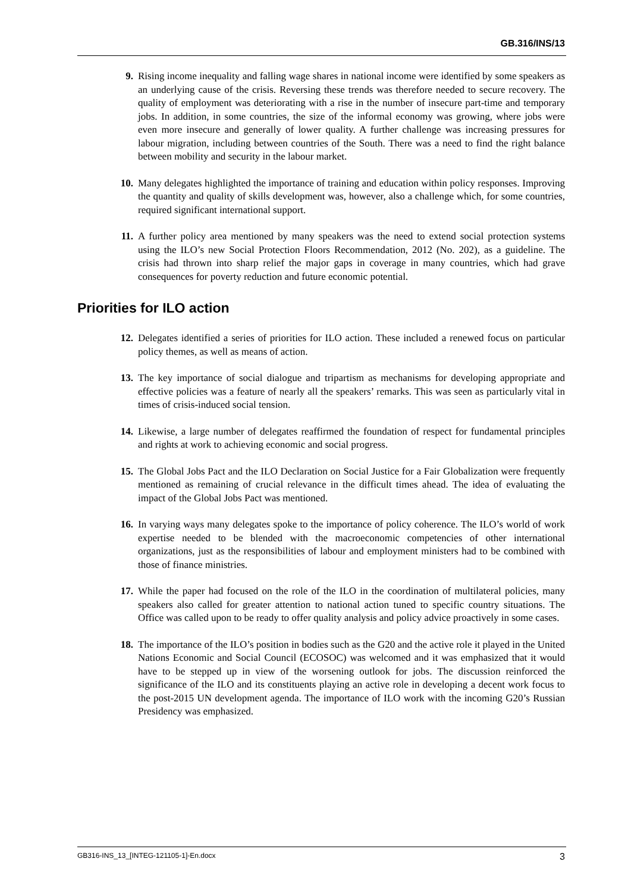GB.316/INS/13
9. Rising income inequality and falling wage shares in national income were identified by some speakers as an underlying cause of the crisis. Reversing these trends was therefore needed to secure recovery. The quality of employment was deteriorating with a rise in the number of insecure part-time and temporary jobs. In addition, in some countries, the size of the informal economy was growing, where jobs were even more insecure and generally of lower quality. A further challenge was increasing pressures for labour migration, including between countries of the South. There was a need to find the right balance between mobility and security in the labour market.
10. Many delegates highlighted the importance of training and education within policy responses. Improving the quantity and quality of skills development was, however, also a challenge which, for some countries, required significant international support.
11. A further policy area mentioned by many speakers was the need to extend social protection systems using the ILO’s new Social Protection Floors Recommendation, 2012 (No. 202), as a guideline. The crisis had thrown into sharp relief the major gaps in coverage in many countries, which had grave consequences for poverty reduction and future economic potential.
Priorities for ILO action
12. Delegates identified a series of priorities for ILO action. These included a renewed focus on particular policy themes, as well as means of action.
13. The key importance of social dialogue and tripartism as mechanisms for developing appropriate and effective policies was a feature of nearly all the speakers’ remarks. This was seen as particularly vital in times of crisis-induced social tension.
14. Likewise, a large number of delegates reaffirmed the foundation of respect for fundamental principles and rights at work to achieving economic and social progress.
15. The Global Jobs Pact and the ILO Declaration on Social Justice for a Fair Globalization were frequently mentioned as remaining of crucial relevance in the difficult times ahead. The idea of evaluating the impact of the Global Jobs Pact was mentioned.
16. In varying ways many delegates spoke to the importance of policy coherence. The ILO’s world of work expertise needed to be blended with the macroeconomic competencies of other international organizations, just as the responsibilities of labour and employment ministers had to be combined with those of finance ministries.
17. While the paper had focused on the role of the ILO in the coordination of multilateral policies, many speakers also called for greater attention to national action tuned to specific country situations. The Office was called upon to be ready to offer quality analysis and policy advice proactively in some cases.
18. The importance of the ILO’s position in bodies such as the G20 and the active role it played in the United Nations Economic and Social Council (ECOSOC) was welcomed and it was emphasized that it would have to be stepped up in view of the worsening outlook for jobs. The discussion reinforced the significance of the ILO and its constituents playing an active role in developing a decent work focus to the post-2015 UN development agenda. The importance of ILO work with the incoming G20’s Russian Presidency was emphasized.
GB316-INS_13_[INTEG-121105-1]-En.docx 3